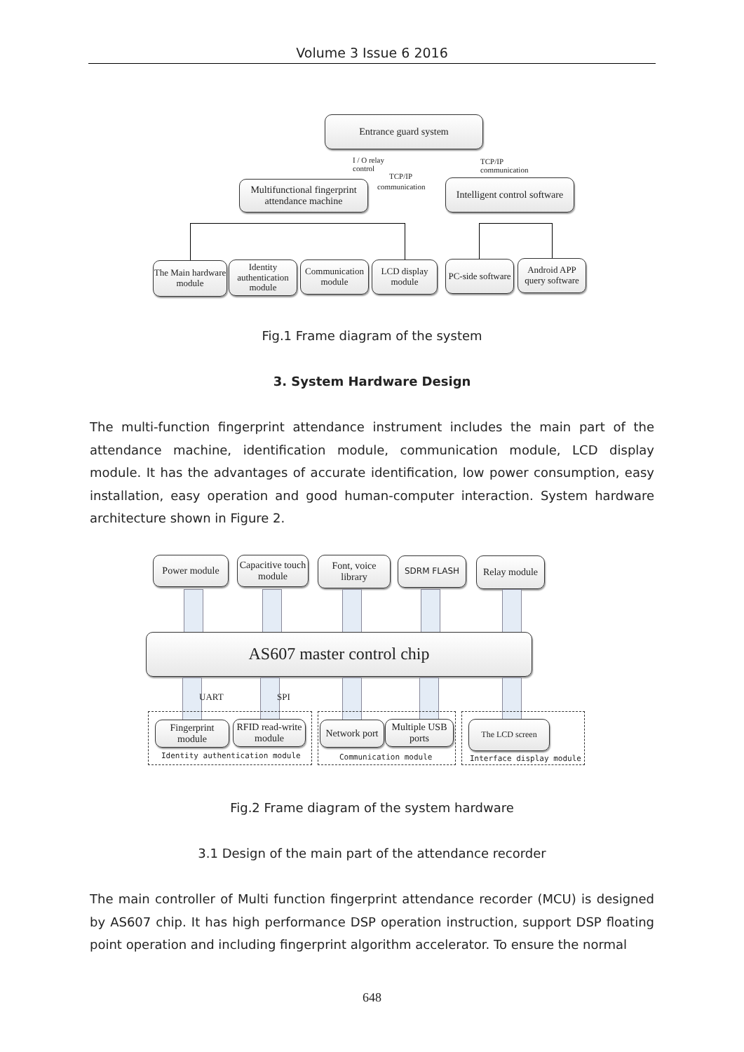Volume 3 Issue 6 2016
Entrance guard system
I / O relay
control
TCP/IP
communication
TCP/IP
communication
Multifunctional fingerprint attendance machine
Intelligent control software
The Main hardware module
Identity authentication module
Communication module
LCD display module
PC-side software
Android APP query software
Fig.1 Frame diagram of the system
3. System Hardware Design
The multi-function fingerprint attendance instrument includes the main part of the attendance machine, identification module, communication module, LCD display module. It has the advantages of accurate identification, low power consumption, easy installation, easy operation and good human-computer interaction. System hardware architecture shown in Figure 2.
Power module
Capacitive touch module
Font, voice library
SDRM FLASH
Relay module
AS607 master control chip
UART SPI
Fingerprint module
RFID read-write module
Network port
Multiple USB ports
The LCD screen
Identity authentication module Communication module Interface display module
Fig.2 Frame diagram of the system hardware
3.1 Design of the main part of the attendance recorder
The main controller of Multi function fingerprint attendance recorder (MCU) is designed by AS607 chip. It has high performance DSP operation instruction, support DSP floating point operation and including fingerprint algorithm accelerator. To ensure the normal
648